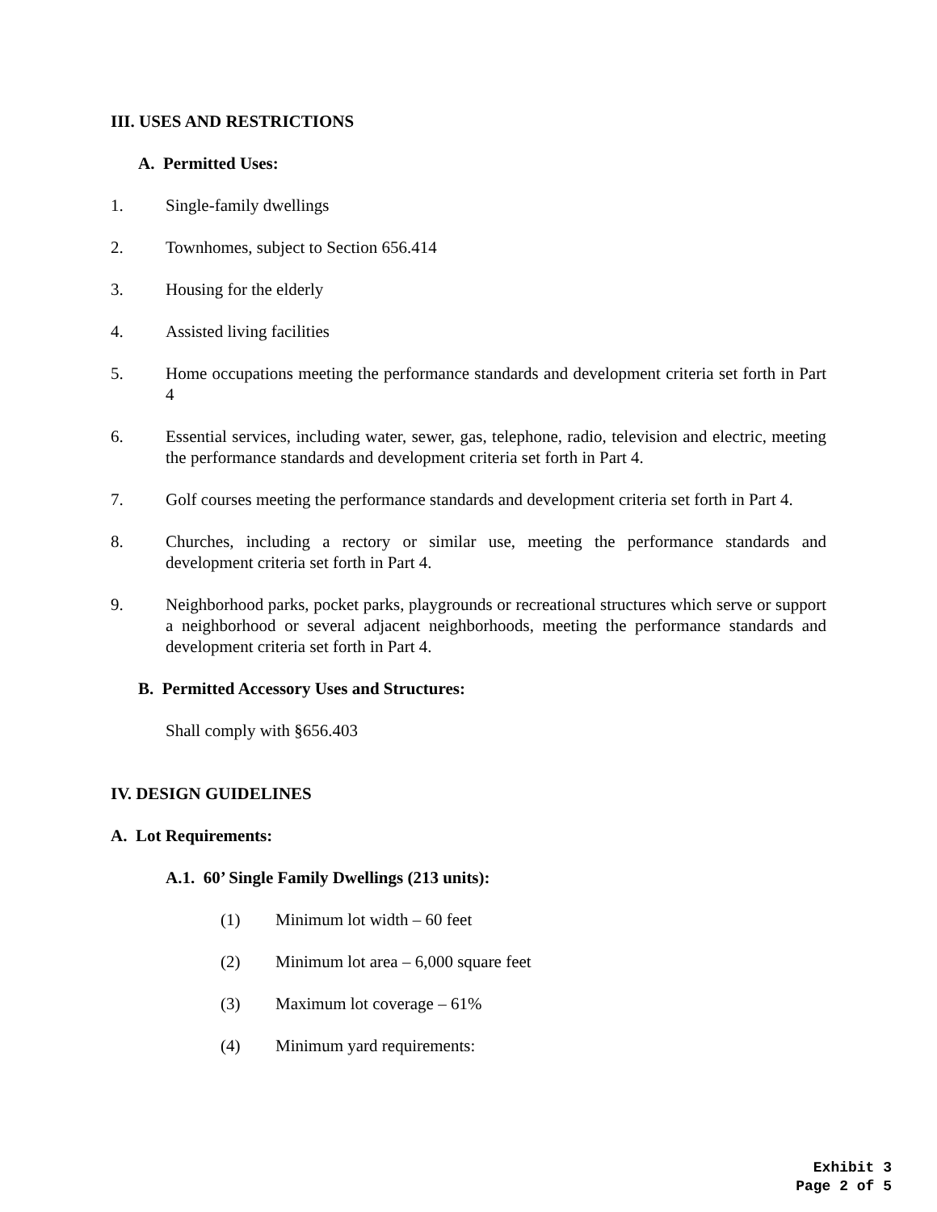III. USES AND RESTRICTIONS
A. Permitted Uses:
1. Single-family dwellings
2. Townhomes, subject to Section 656.414
3. Housing for the elderly
4. Assisted living facilities
5. Home occupations meeting the performance standards and development criteria set forth in Part 4
6. Essential services, including water, sewer, gas, telephone, radio, television and electric, meeting the performance standards and development criteria set forth in Part 4.
7. Golf courses meeting the performance standards and development criteria set forth in Part 4.
8. Churches, including a rectory or similar use, meeting the performance standards and development criteria set forth in Part 4.
9. Neighborhood parks, pocket parks, playgrounds or recreational structures which serve or support a neighborhood or several adjacent neighborhoods, meeting the performance standards and development criteria set forth in Part 4.
B. Permitted Accessory Uses and Structures:
Shall comply with §656.403
IV. DESIGN GUIDELINES
A. Lot Requirements:
A.1. 60’ Single Family Dwellings (213 units):
(1) Minimum lot width – 60 feet
(2) Minimum lot area – 6,000 square feet
(3) Maximum lot coverage – 61%
(4) Minimum yard requirements:
Exhibit 3
Page 2 of 5